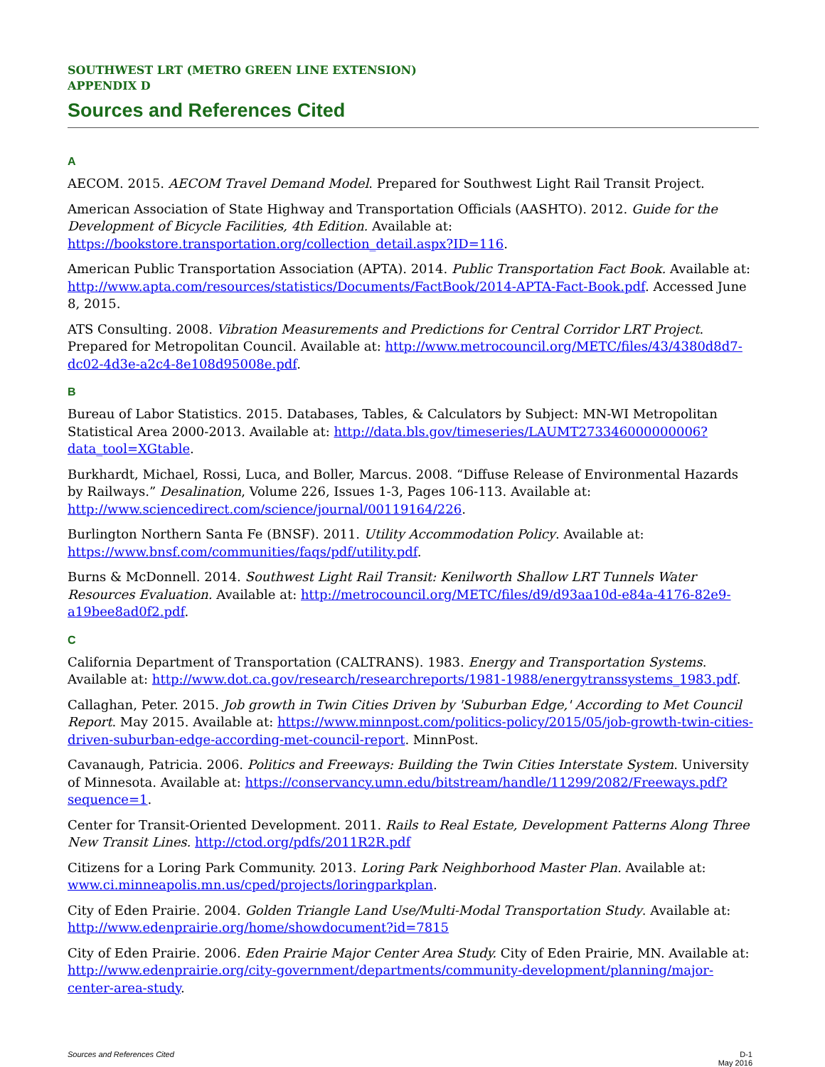SOUTHWEST LRT (METRO GREEN LINE EXTENSION)
APPENDIX D
Sources and References Cited
A
AECOM. 2015. AECOM Travel Demand Model. Prepared for Southwest Light Rail Transit Project.
American Association of State Highway and Transportation Officials (AASHTO). 2012. Guide for the Development of Bicycle Facilities, 4th Edition. Available at: https://bookstore.transportation.org/collection_detail.aspx?ID=116.
American Public Transportation Association (APTA). 2014. Public Transportation Fact Book. Available at: http://www.apta.com/resources/statistics/Documents/FactBook/2014-APTA-Fact-Book.pdf. Accessed June 8, 2015.
ATS Consulting. 2008. Vibration Measurements and Predictions for Central Corridor LRT Project. Prepared for Metropolitan Council. Available at: http://www.metrocouncil.org/METC/files/43/4380d8d7-dc02-4d3e-a2c4-8e108d95008e.pdf.
B
Bureau of Labor Statistics. 2015. Databases, Tables, & Calculators by Subject: MN-WI Metropolitan Statistical Area 2000-2013. Available at: http://data.bls.gov/timeseries/LAUMT273346000000006?data_tool=XGtable.
Burkhardt, Michael, Rossi, Luca, and Boller, Marcus. 2008. “Diffuse Release of Environmental Hazards by Railways.” Desalination, Volume 226, Issues 1-3, Pages 106-113. Available at: http://www.sciencedirect.com/science/journal/00119164/226.
Burlington Northern Santa Fe (BNSF). 2011. Utility Accommodation Policy. Available at: https://www.bnsf.com/communities/faqs/pdf/utility.pdf.
Burns & McDonnell. 2014. Southwest Light Rail Transit: Kenilworth Shallow LRT Tunnels Water Resources Evaluation. Available at: http://metrocouncil.org/METC/files/d9/d93aa10d-e84a-4176-82e9-a19bee8ad0f2.pdf.
C
California Department of Transportation (CALTRANS). 1983. Energy and Transportation Systems. Available at: http://www.dot.ca.gov/research/researchreports/1981-1988/energytranssystems_1983.pdf.
Callaghan, Peter. 2015. Job growth in Twin Cities Driven by 'Suburban Edge,' According to Met Council Report. May 2015. Available at: https://www.minnpost.com/politics-policy/2015/05/job-growth-twin-cities-driven-suburban-edge-according-met-council-report. MinnPost.
Cavanaugh, Patricia. 2006. Politics and Freeways: Building the Twin Cities Interstate System. University of Minnesota. Available at: https://conservancy.umn.edu/bitstream/handle/11299/2082/Freeways.pdf?sequence=1.
Center for Transit-Oriented Development. 2011. Rails to Real Estate, Development Patterns Along Three New Transit Lines. http://ctod.org/pdfs/2011R2R.pdf
Citizens for a Loring Park Community. 2013. Loring Park Neighborhood Master Plan. Available at: www.ci.minneapolis.mn.us/cped/projects/loringparkplan.
City of Eden Prairie. 2004. Golden Triangle Land Use/Multi-Modal Transportation Study. Available at: http://www.edenprairie.org/home/showdocument?id=7815
City of Eden Prairie. 2006. Eden Prairie Major Center Area Study. City of Eden Prairie, MN. Available at: http://www.edenprairie.org/city-government/departments/community-development/planning/major-center-area-study.
Sources and References Cited D-1
May 2016